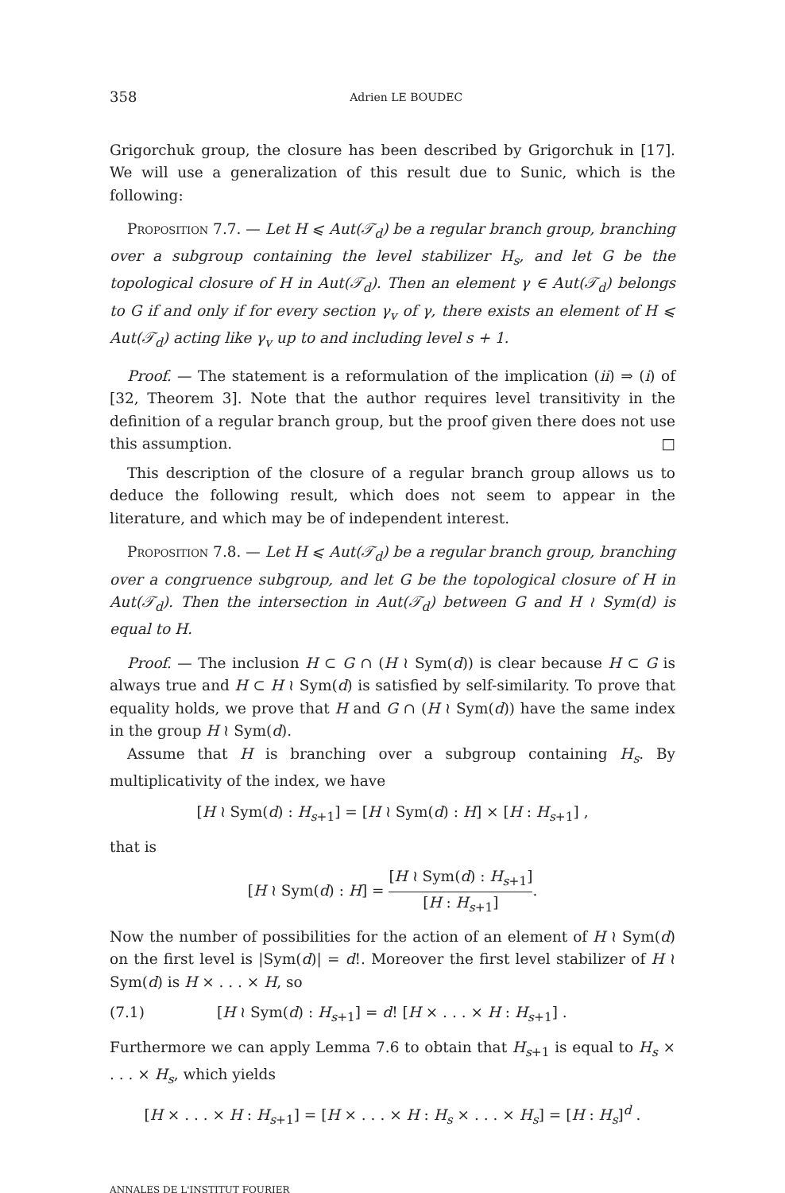358 Adrien LE BOUDEC
Grigorchuk group, the closure has been described by Grigorchuk in [17]. We will use a generalization of this result due to Sunic, which is the following:
Proposition 7.7. — Let H ⩽ Aut(𝒯<sub>d</sub>) be a regular branch group, branching over a subgroup containing the level stabilizer H<sub>s</sub>, and let G be the topological closure of H in Aut(𝒯<sub>d</sub>). Then an element γ ∈ Aut(𝒯<sub>d</sub>) belongs to G if and only if for every section γ<sub>v</sub> of γ, there exists an element of H ⩽ Aut(𝒯<sub>d</sub>) acting like γ<sub>v</sub> up to and including level s + 1.
Proof. — The statement is a reformulation of the implication (ii) ⇒ (i) of [32, Theorem 3]. Note that the author requires level transitivity in the definition of a regular branch group, but the proof given there does not use this assumption. □
This description of the closure of a regular branch group allows us to deduce the following result, which does not seem to appear in the literature, and which may be of independent interest.
Proposition 7.8. — Let H ⩽ Aut(𝒯<sub>d</sub>) be a regular branch group, branching over a congruence subgroup, and let G be the topological closure of H in Aut(𝒯<sub>d</sub>). Then the intersection in Aut(𝒯<sub>d</sub>) between G and H ≀ Sym(d) is equal to H.
Proof. — The inclusion H ⊂ G ∩ (H ≀ Sym(d)) is clear because H ⊂ G is always true and H ⊂ H ≀ Sym(d) is satisfied by self-similarity. To prove that equality holds, we prove that H and G ∩ (H ≀ Sym(d)) have the same index in the group H ≀ Sym(d).
Assume that H is branching over a subgroup containing H<sub>s</sub>. By multiplicativity of the index, we have
[H ≀ Sym(d) : H<sub>s+1</sub>] = [H ≀ Sym(d) : H] × [H : H<sub>s+1</sub>] ,
that is
[H ≀ Sym(d) : H] = [H ≀ Sym(d) : H<sub>s+1</sub>] [H : H<sub>s+1</sub>].
Now the number of possibilities for the action of an element of H ≀ Sym(d) on the first level is |Sym(d)| = d!. Moreover the first level stabilizer of H ≀ Sym(d) is H × . . . × H, so
(7.1) [H ≀ Sym(d) : H<sub>s+1</sub>] = d! [H × . . . × H : H<sub>s+1</sub>] .
Furthermore we can apply Lemma 7.6 to obtain that H<sub>s+1</sub> is equal to H<sub>s</sub> × . . . × H<sub>s</sub>, which yields
[H × . . . × H : H<sub>s+1</sub>] = [H × . . . × H : H<sub>s</sub> × . . . × H<sub>s</sub>] = [H : H<sub>s</sub>]<sup>d</sup> .
ANNALES DE L'INSTITUT FOURIER